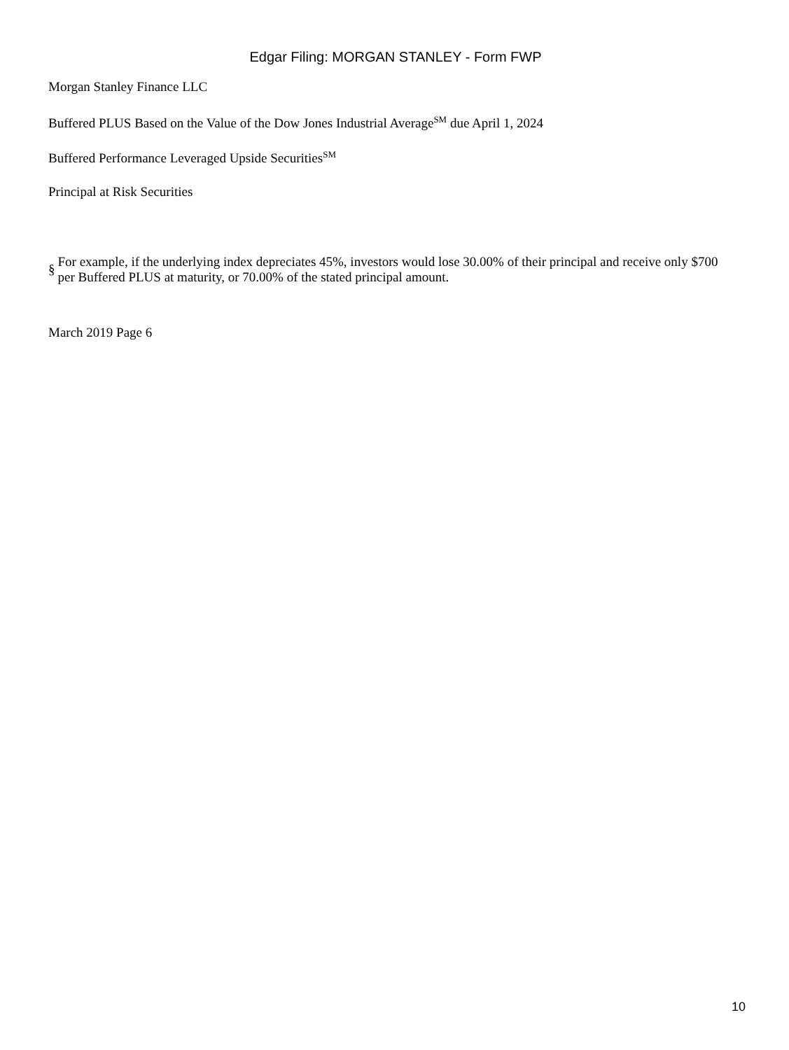Edgar Filing: MORGAN STANLEY - Form FWP
Morgan Stanley Finance LLC
Buffered PLUS Based on the Value of the Dow Jones Industrial Average<sup>SM</sup> due April 1, 2024
Buffered Performance Leveraged Upside Securities<sup>SM</sup>
Principal at Risk Securities
§ For example, if the underlying index depreciates 45%, investors would lose 30.00% of their principal and receive only $700 per Buffered PLUS at maturity, or 70.00% of the stated principal amount.
March 2019 Page 6
10